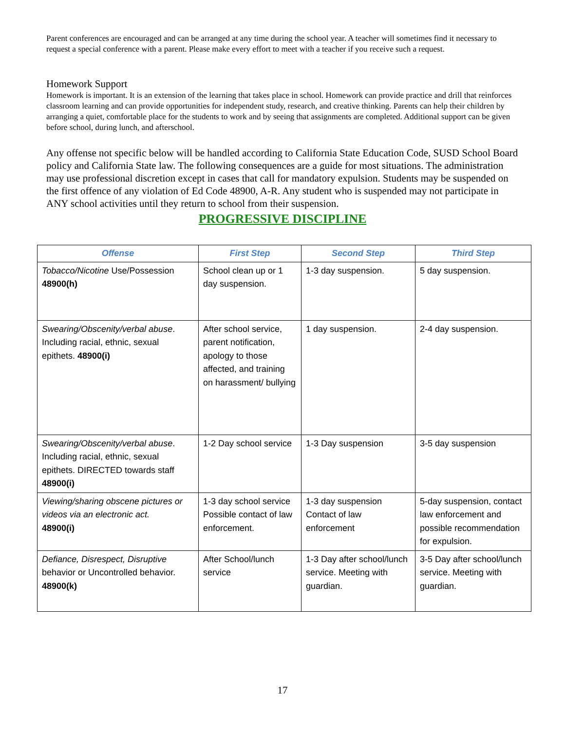Parent conferences are encouraged and can be arranged at any time during the school year. A teacher will sometimes find it necessary to request a special conference with a parent. Please make every effort to meet with a teacher if you receive such a request.
Homework Support
Homework is important. It is an extension of the learning that takes place in school. Homework can provide practice and drill that reinforces classroom learning and can provide opportunities for independent study, research, and creative thinking. Parents can help their children by arranging a quiet, comfortable place for the students to work and by seeing that assignments are completed. Additional support can be given before school, during lunch, and afterschool.
Any offense not specific below will be handled according to California State Education Code, SUSD School Board policy and California State law. The following consequences are a guide for most situations. The administration may use professional discretion except in cases that call for mandatory expulsion. Students may be suspended on the first offence of any violation of Ed Code 48900, A-R. Any student who is suspended may not participate in ANY school activities until they return to school from their suspension.
PROGRESSIVE DISCIPLINE
| Offense | First Step | Second Step | Third Step |
| --- | --- | --- | --- |
| Tobacco/Nicotine Use/Possession 48900(h) | School clean up or 1 day suspension. | 1-3 day suspension. | 5 day suspension. |
| Swearing/Obscenity/verbal abuse . Including racial, ethnic, sexual epithets. 48900(i) | After school service, parent notification, apology to those affected, and training on harassment/ bullying | 1 day suspension. | 2-4 day suspension. |
| Swearing/Obscenity/verbal abuse . Including racial, ethnic, sexual epithets. DIRECTED towards staff 48900(i) | 1-2 Day school service | 1-3 Day suspension | 3-5 day suspension |
| Viewing/sharing obscene pictures or videos via an electronic act. 48900(i) | 1-3 day school service Possible contact of law enforcement. | 1-3 day suspension Contact of law enforcement | 5-day suspension, contact law enforcement and possible recommendation for expulsion. |
| Defiance, Disrespect, Disruptive behavior or Uncontrolled behavior. 48900(k) | After School/lunch service | 1-3 Day after school/lunch service. Meeting with guardian. | 3-5 Day after school/lunch service. Meeting with guardian. |
17